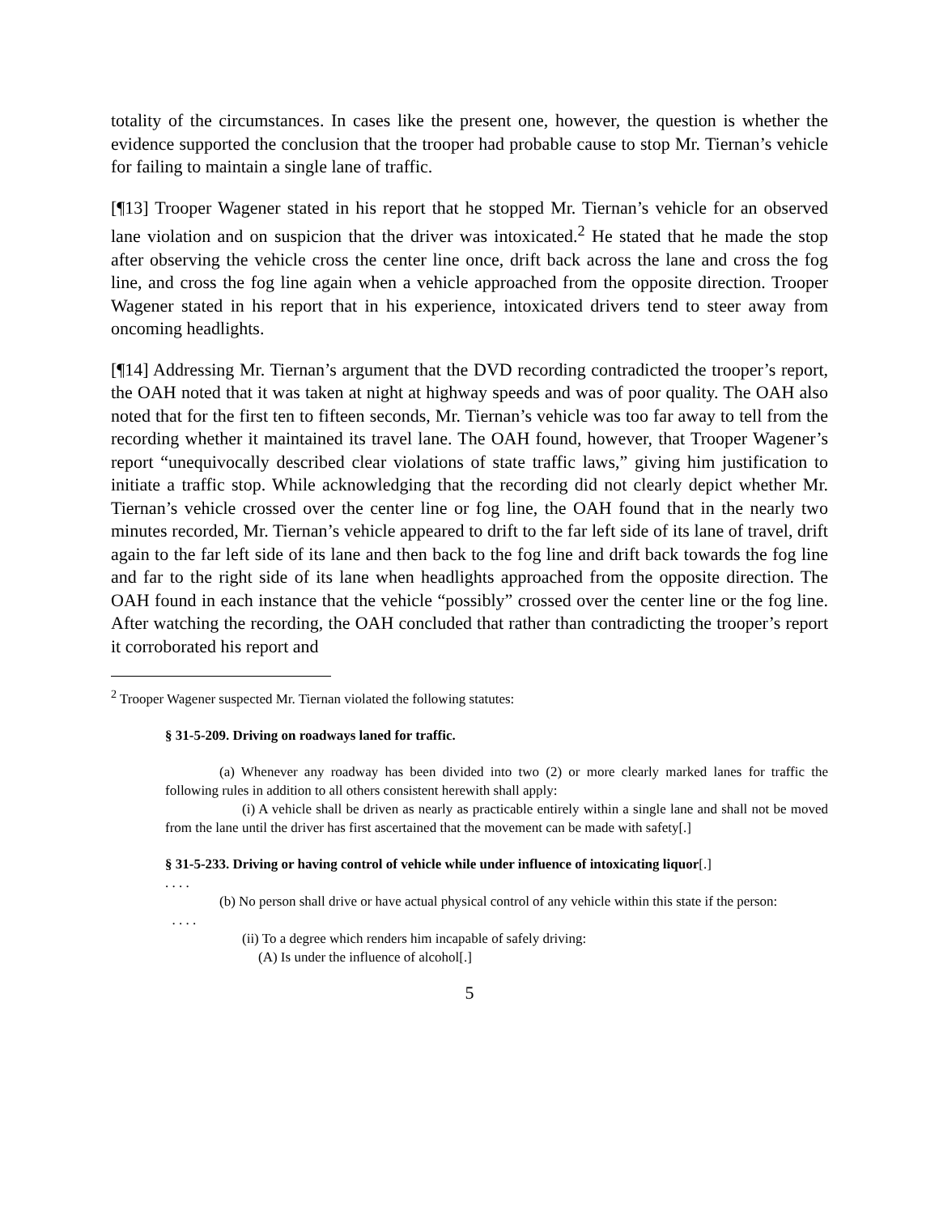totality of the circumstances. In cases like the present one, however, the question is whether the evidence supported the conclusion that the trooper had probable cause to stop Mr. Tiernan’s vehicle for failing to maintain a single lane of traffic.
[¶13] Trooper Wagener stated in his report that he stopped Mr. Tiernan’s vehicle for an observed lane violation and on suspicion that the driver was intoxicated.<sup>2</sup> He stated that he made the stop after observing the vehicle cross the center line once, drift back across the lane and cross the fog line, and cross the fog line again when a vehicle approached from the opposite direction. Trooper Wagener stated in his report that in his experience, intoxicated drivers tend to steer away from oncoming headlights.
[¶14] Addressing Mr. Tiernan’s argument that the DVD recording contradicted the trooper’s report, the OAH noted that it was taken at night at highway speeds and was of poor quality. The OAH also noted that for the first ten to fifteen seconds, Mr. Tiernan’s vehicle was too far away to tell from the recording whether it maintained its travel lane. The OAH found, however, that Trooper Wagener’s report “unequivocally described clear violations of state traffic laws,” giving him justification to initiate a traffic stop. While acknowledging that the recording did not clearly depict whether Mr. Tiernan’s vehicle crossed over the center line or fog line, the OAH found that in the nearly two minutes recorded, Mr. Tiernan’s vehicle appeared to drift to the far left side of its lane of travel, drift again to the far left side of its lane and then back to the fog line and drift back towards the fog line and far to the right side of its lane when headlights approached from the opposite direction. The OAH found in each instance that the vehicle “possibly” crossed over the center line or the fog line. After watching the recording, the OAH concluded that rather than contradicting the trooper’s report it corroborated his report and
<sup>2</sup> Trooper Wagener suspected Mr. Tiernan violated the following statutes:
§ 31-5-209. Driving on roadways laned for traffic.
(a) Whenever any roadway has been divided into two (2) or more clearly marked lanes for traffic the following rules in addition to all others consistent herewith shall apply:
(i) A vehicle shall be driven as nearly as practicable entirely within a single lane and shall not be moved from the lane until the driver has first ascertained that the movement can be made with safety[.]
§ 31-5-233. Driving or having control of vehicle while under influence of intoxicating liquor[.]
. . . .
(b) No person shall drive or have actual physical control of any vehicle within this state if the person:
. . . .
(ii) To a degree which renders him incapable of safely driving:
(A) Is under the influence of alcohol[.]
5